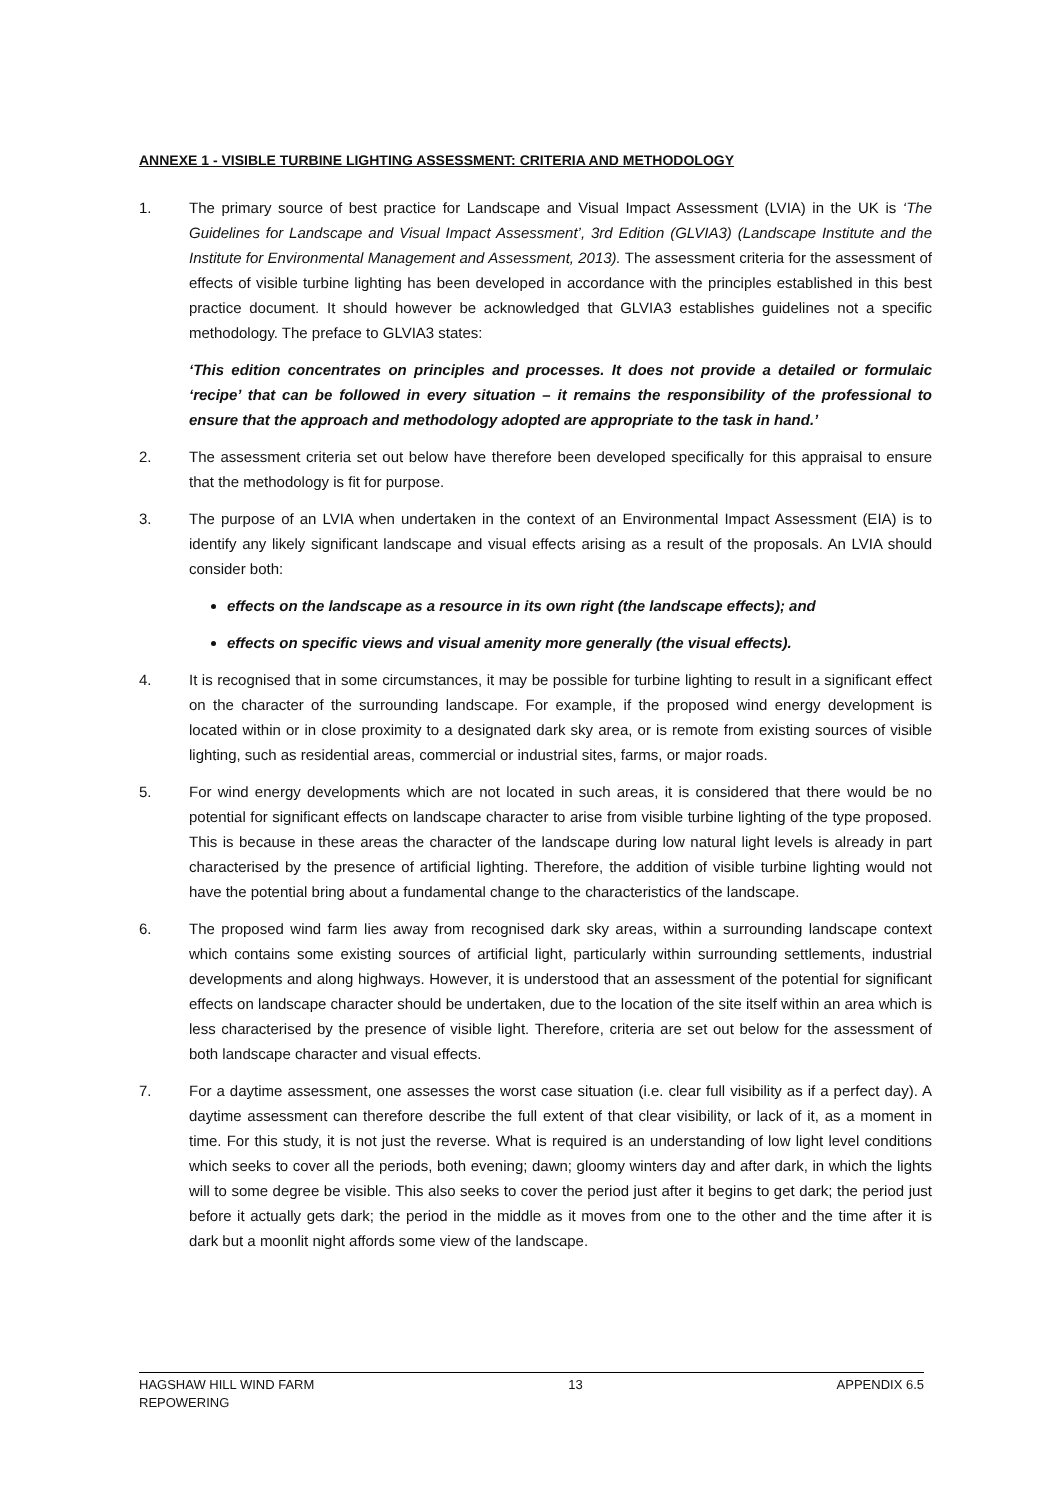ANNEXE 1 - VISIBLE TURBINE LIGHTING ASSESSMENT: CRITERIA AND METHODOLOGY
1. The primary source of best practice for Landscape and Visual Impact Assessment (LVIA) in the UK is ‘The Guidelines for Landscape and Visual Impact Assessment’, 3rd Edition (GLVIA3) (Landscape Institute and the Institute for Environmental Management and Assessment, 2013). The assessment criteria for the assessment of effects of visible turbine lighting has been developed in accordance with the principles established in this best practice document. It should however be acknowledged that GLVIA3 establishes guidelines not a specific methodology. The preface to GLVIA3 states:
‘This edition concentrates on principles and processes. It does not provide a detailed or formulaic ‘recipe’ that can be followed in every situation – it remains the responsibility of the professional to ensure that the approach and methodology adopted are appropriate to the task in hand.’
2. The assessment criteria set out below have therefore been developed specifically for this appraisal to ensure that the methodology is fit for purpose.
3. The purpose of an LVIA when undertaken in the context of an Environmental Impact Assessment (EIA) is to identify any likely significant landscape and visual effects arising as a result of the proposals. An LVIA should consider both:
effects on the landscape as a resource in its own right (the landscape effects); and
effects on specific views and visual amenity more generally (the visual effects).
4. It is recognised that in some circumstances, it may be possible for turbine lighting to result in a significant effect on the character of the surrounding landscape. For example, if the proposed wind energy development is located within or in close proximity to a designated dark sky area, or is remote from existing sources of visible lighting, such as residential areas, commercial or industrial sites, farms, or major roads.
5. For wind energy developments which are not located in such areas, it is considered that there would be no potential for significant effects on landscape character to arise from visible turbine lighting of the type proposed. This is because in these areas the character of the landscape during low natural light levels is already in part characterised by the presence of artificial lighting. Therefore, the addition of visible turbine lighting would not have the potential bring about a fundamental change to the characteristics of the landscape.
6. The proposed wind farm lies away from recognised dark sky areas, within a surrounding landscape context which contains some existing sources of artificial light, particularly within surrounding settlements, industrial developments and along highways. However, it is understood that an assessment of the potential for significant effects on landscape character should be undertaken, due to the location of the site itself within an area which is less characterised by the presence of visible light. Therefore, criteria are set out below for the assessment of both landscape character and visual effects.
7. For a daytime assessment, one assesses the worst case situation (i.e. clear full visibility as if a perfect day). A daytime assessment can therefore describe the full extent of that clear visibility, or lack of it, as a moment in time. For this study, it is not just the reverse. What is required is an understanding of low light level conditions which seeks to cover all the periods, both evening; dawn; gloomy winters day and after dark, in which the lights will to some degree be visible. This also seeks to cover the period just after it begins to get dark; the period just before it actually gets dark; the period in the middle as it moves from one to the other and the time after it is dark but a moonlit night affords some view of the landscape.
HAGSHAW HILL WIND FARM
REPOWERING
13 APPENDIX 6.5